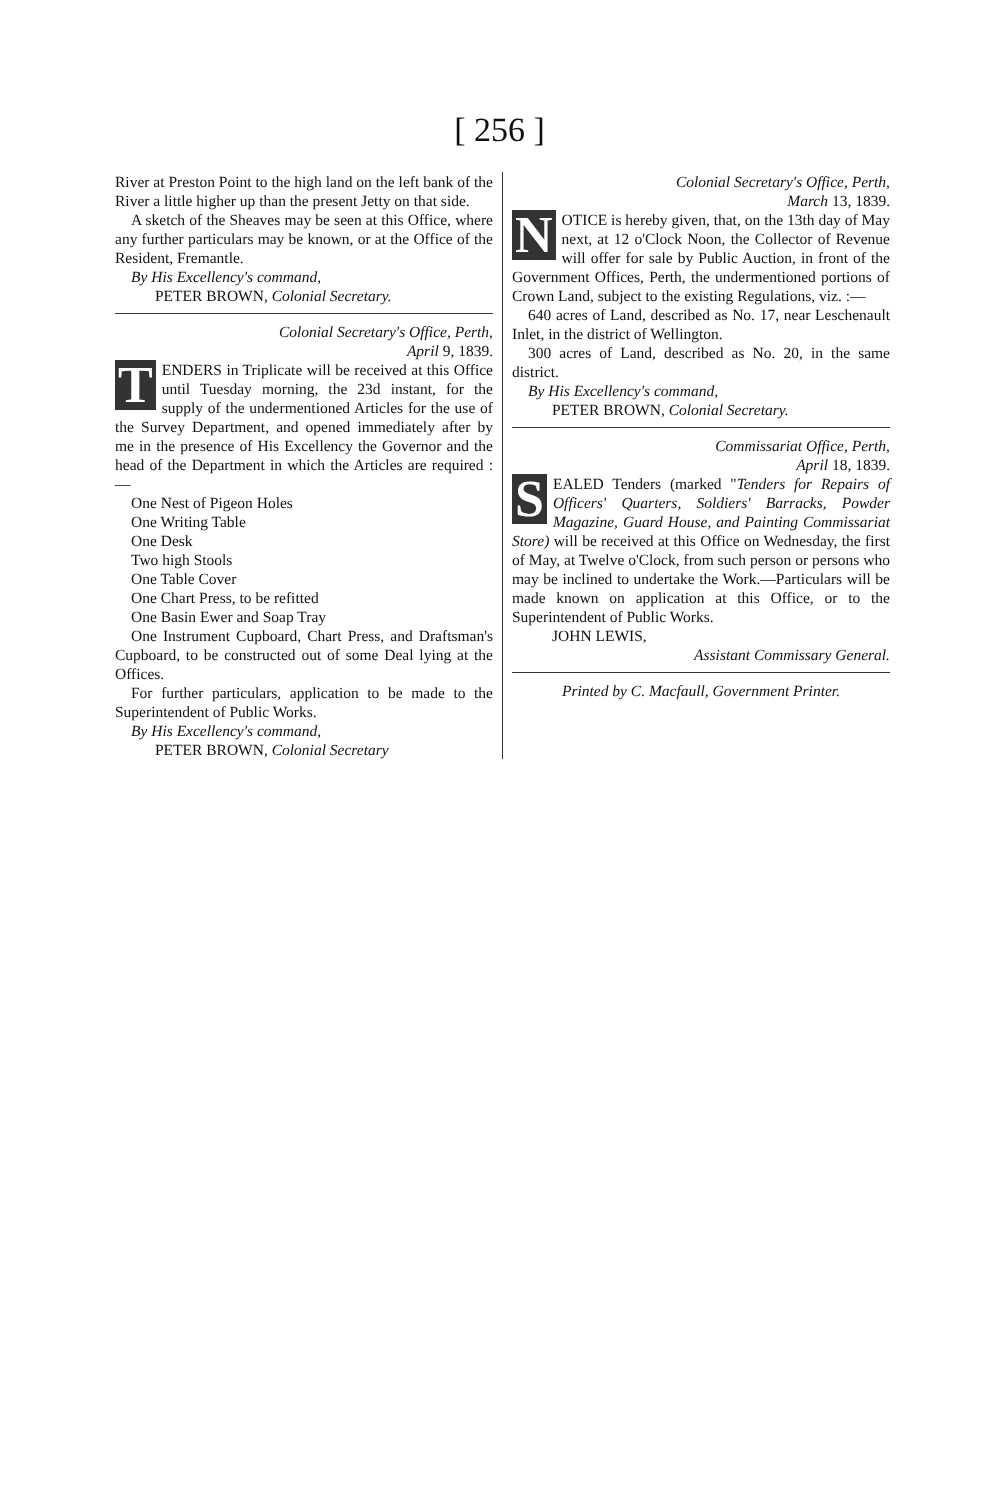[ 256 ]
River at Preston Point to the high land on the left bank of the River a little higher up than the present Jetty on that side.
A sketch of the Sheaves may be seen at this Office, where any further particulars may be known, or at the Office of the Resident, Fremantle.
By His Excellency's command,
PETER BROWN, Colonial Secretary.
Colonial Secretary's Office, Perth,
April 9, 1839.
TENDERS in Triplicate will be received at this Office until Tuesday morning, the 23d instant, for the supply of the undermentioned Articles for the use of the Survey Department, and opened immediately after by me in the presence of His Excellency the Governor and the head of the Department in which the Articles are required :—
One Nest of Pigeon Holes
One Writing Table
One Desk
Two high Stools
One Table Cover
One Chart Press, to be refitted
One Basin Ewer and Soap Tray
One Instrument Cupboard, Chart Press, and Draftsman's Cupboard, to be constructed out of some Deal lying at the Offices.
For further particulars, application to be made to the Superintendent of Public Works.
By His Excellency's command,
PETER BROWN, Colonial Secretary
Colonial Secretary's Office, Perth,
March 13, 1839.
NOTICE is hereby given, that, on the 13th day of May next, at 12 o'Clock Noon, the Collector of Revenue will offer for sale by Public Auction, in front of the Government Offices, Perth, the undermentioned portions of Crown Land, subject to the existing Regulations, viz. :—
640 acres of Land, described as No. 17, near Leschenault Inlet, in the district of Wellington.
300 acres of Land, described as No. 20, in the same district.
By His Excellency's command,
PETER BROWN, Colonial Secretary.
Commissariat Office, Perth,
April 18, 1839.
SEALED Tenders (marked "Tenders for Repairs of Officers' Quarters, Soldiers' Barracks, Powder Magazine, Guard House, and Painting Commissariat Store) will be received at this Office on Wednesday, the first of May, at Twelve o'Clock, from such person or persons who may be inclined to undertake the Work.—Particulars will be made known on application at this Office, or to the Superintendent of Public Works.
JOHN LEWIS,
Assistant Commissary General.
Printed by C. Macfaull, Government Printer.